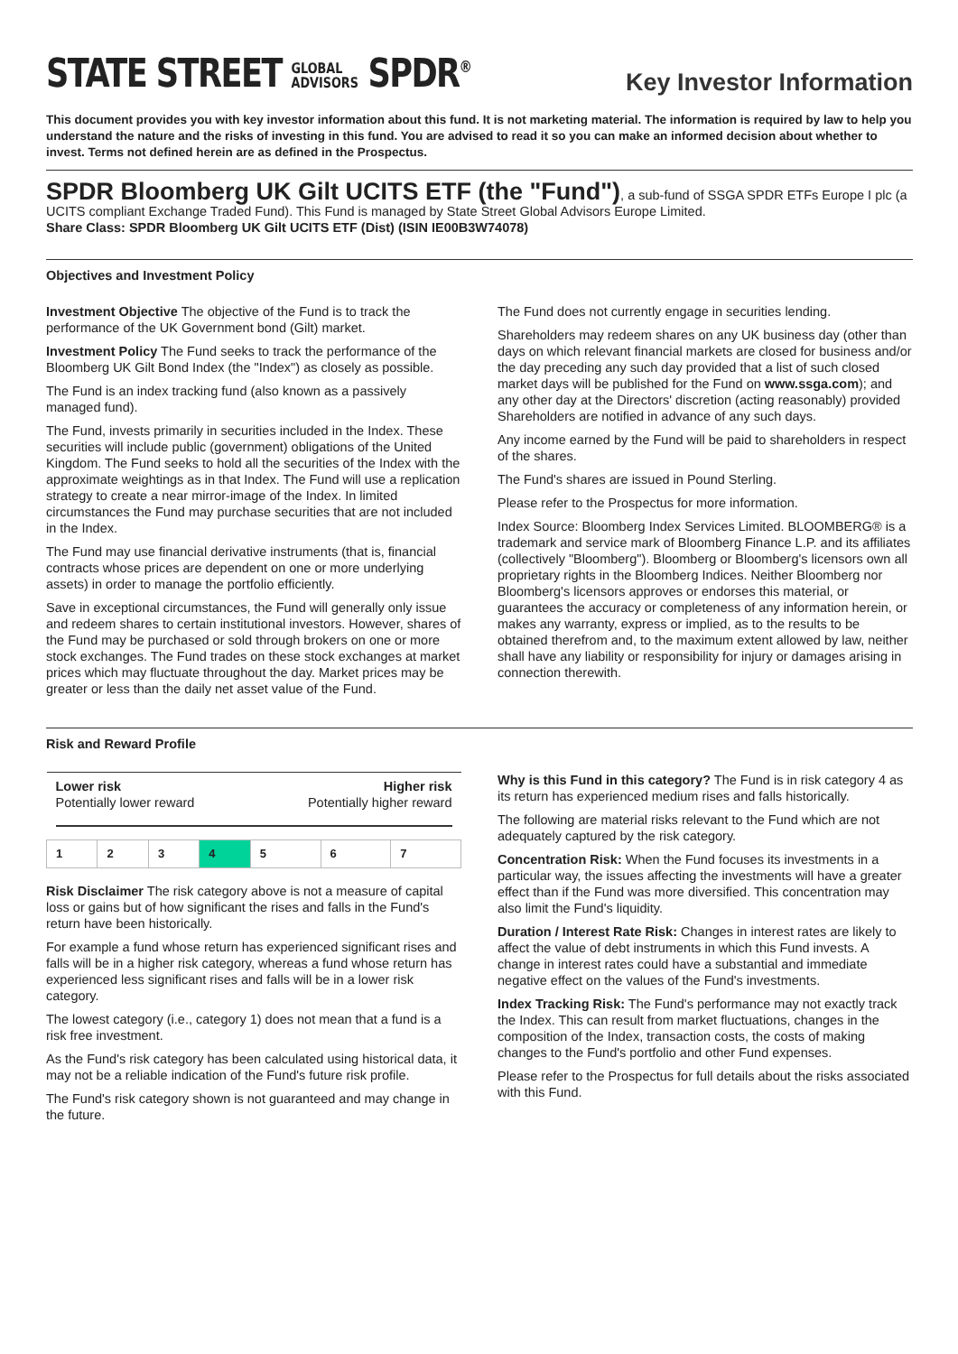STATE STREET GLOBAL
ADVISORS SPDR<sup>®</sup>
Key Investor Information
This document provides you with key investor information about this fund. It is not marketing material. The information is required by law to help you understand the nature and the risks of investing in this fund. You are advised to read it so you can make an informed decision about whether to invest. Terms not defined herein are as defined in the Prospectus.
SPDR Bloomberg UK Gilt UCITS ETF (the "Fund")
, a sub-fund of SSGA SPDR ETFs Europe I plc (a UCITS compliant Exchange Traded Fund). This Fund is managed by State Street Global Advisors Europe Limited.
Share Class: SPDR Bloomberg UK Gilt UCITS ETF (Dist) (ISIN IE00B3W74078)
Objectives and Investment Policy
Investment Objective The objective of the Fund is to track the performance of the UK Government bond (Gilt) market.
Investment Policy The Fund seeks to track the performance of the Bloomberg UK Gilt Bond Index (the "Index") as closely as possible.
The Fund is an index tracking fund (also known as a passively managed fund).
The Fund, invests primarily in securities included in the Index. These securities will include public (government) obligations of the United Kingdom. The Fund seeks to hold all the securities of the Index with the approximate weightings as in that Index. The Fund will use a replication strategy to create a near mirror-image of the Index. In limited circumstances the Fund may purchase securities that are not included in the Index.
The Fund may use financial derivative instruments (that is, financial contracts whose prices are dependent on one or more underlying assets) in order to manage the portfolio efficiently.
Save in exceptional circumstances, the Fund will generally only issue and redeem shares to certain institutional investors. However, shares of the Fund may be purchased or sold through brokers on one or more stock exchanges. The Fund trades on these stock exchanges at market prices which may fluctuate throughout the day. Market prices may be greater or less than the daily net asset value of the Fund.
The Fund does not currently engage in securities lending.
Shareholders may redeem shares on any UK business day (other than days on which relevant financial markets are closed for business and/or the day preceding any such day provided that a list of such closed market days will be published for the Fund on www.ssga.com); and any other day at the Directors' discretion (acting reasonably) provided Shareholders are notified in advance of any such days.
Any income earned by the Fund will be paid to shareholders in respect of the shares.
The Fund's shares are issued in Pound Sterling.
Please refer to the Prospectus for more information.
Index Source: Bloomberg Index Services Limited. BLOOMBERG® is a trademark and service mark of Bloomberg Finance L.P. and its affiliates (collectively "Bloomberg"). Bloomberg or Bloomberg's licensors own all proprietary rights in the Bloomberg Indices. Neither Bloomberg nor Bloomberg's licensors approves or endorses this material, or guarantees the accuracy or completeness of any information herein, or makes any warranty, express or implied, as to the results to be obtained therefrom and, to the maximum extent allowed by law, neither shall have any liability or responsibility for injury or damages arising in connection therewith.
Risk and Reward Profile
| Lower risk Potentially lower reward | | | | Higher risk Potentially higher reward | | |
| 1 | 2 | 3 | 4 | 5 | 6 | 7 |
Risk Disclaimer The risk category above is not a measure of capital loss or gains but of how significant the rises and falls in the Fund's return have been historically.
For example a fund whose return has experienced significant rises and falls will be in a higher risk category, whereas a fund whose return has experienced less significant rises and falls will be in a lower risk category.
The lowest category (i.e., category 1) does not mean that a fund is a risk free investment.
As the Fund's risk category has been calculated using historical data, it may not be a reliable indication of the Fund's future risk profile.
The Fund's risk category shown is not guaranteed and may change in the future.
Why is this Fund in this category? The Fund is in risk category 4 as its return has experienced medium rises and falls historically.
The following are material risks relevant to the Fund which are not adequately captured by the risk category.
Concentration Risk: When the Fund focuses its investments in a particular way, the issues affecting the investments will have a greater effect than if the Fund was more diversified. This concentration may also limit the Fund's liquidity.
Duration / Interest Rate Risk: Changes in interest rates are likely to affect the value of debt instruments in which this Fund invests. A change in interest rates could have a substantial and immediate negative effect on the values of the Fund's investments.
Index Tracking Risk: The Fund's performance may not exactly track the Index. This can result from market fluctuations, changes in the composition of the Index, transaction costs, the costs of making changes to the Fund's portfolio and other Fund expenses.
Please refer to the Prospectus for full details about the risks associated with this Fund.